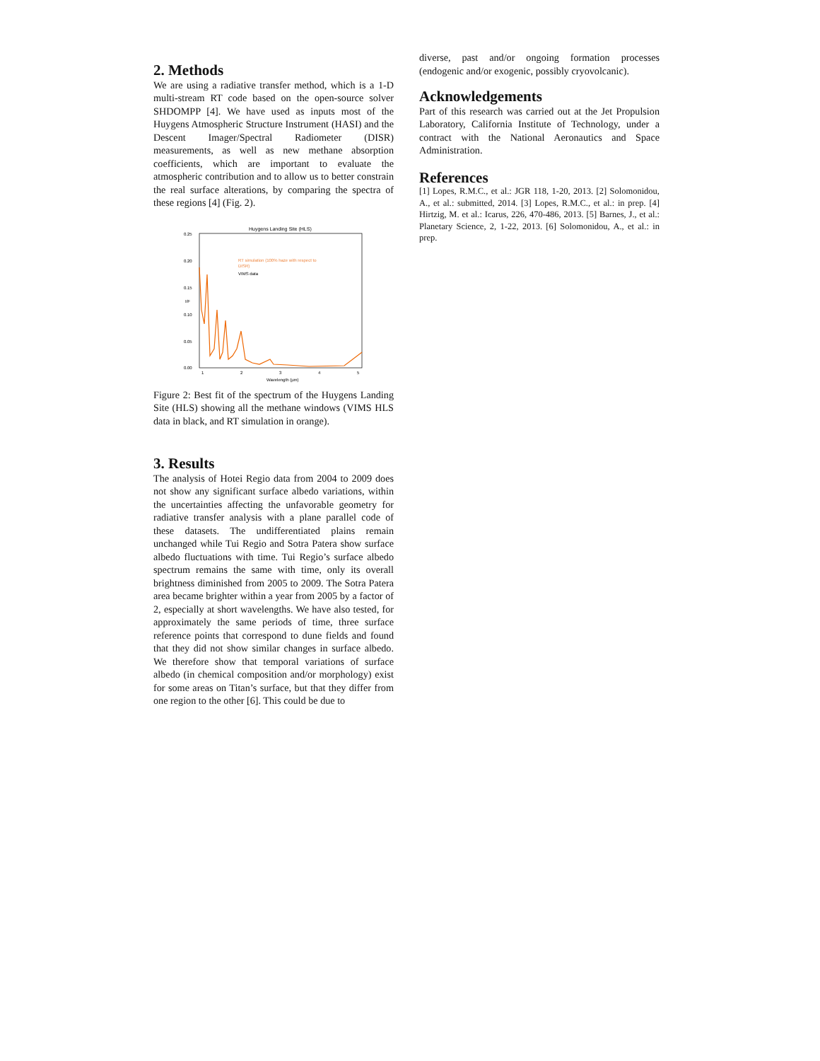2. Methods
We are using a radiative transfer method, which is a 1-D multi-stream RT code based on the open-source solver SHDOMPP [4]. We have used as inputs most of the Huygens Atmospheric Structure Instrument (HASI) and the Descent Imager/Spectral Radiometer (DISR) measurements, as well as new methane absorption coefficients, which are important to evaluate the atmospheric contribution and to allow us to better constrain the real surface alterations, by comparing the spectra of these regions [4] (Fig. 2).
Huygens Landing Site (HLS)
0.25
0.20
0.15
0.10
0.05
0.00
I/F
1
2
3
4
5
Wavelength (µm)
RT simulation (100% haze with respect to
DISR)
VIMS data
Figure 2: Best fit of the spectrum of the Huygens Landing Site (HLS) showing all the methane windows (VIMS HLS data in black, and RT simulation in orange).
3. Results
The analysis of Hotei Regio data from 2004 to 2009 does not show any significant surface albedo variations, within the uncertainties affecting the unfavorable geometry for radiative transfer analysis with a plane parallel code of these datasets. The undifferentiated plains remain unchanged while Tui Regio and Sotra Patera show surface albedo fluctuations with time. Tui Regio’s surface albedo spectrum remains the same with time, only its overall brightness diminished from 2005 to 2009. The Sotra Patera area became brighter within a year from 2005 by a factor of 2, especially at short wavelengths. We have also tested, for approximately the same periods of time, three surface reference points that correspond to dune fields and found that they did not show similar changes in surface albedo. We therefore show that temporal variations of surface albedo (in chemical composition and/or morphology) exist for some areas on Titan’s surface, but that they differ from one region to the other [6]. This could be due to
diverse, past and/or ongoing formation processes (endogenic and/or exogenic, possibly cryovolcanic).
Acknowledgements
Part of this research was carried out at the Jet Propulsion Laboratory, California Institute of Technology, under a contract with the National Aeronautics and Space Administration.
References
[1] Lopes, R.M.C., et al.: JGR 118, 1-20, 2013. [2] Solomonidou, A., et al.: submitted, 2014. [3] Lopes, R.M.C., et al.: in prep. [4] Hirtzig, M. et al.: Icarus, 226, 470-486, 2013. [5] Barnes, J., et al.: Planetary Science, 2, 1-22, 2013. [6] Solomonidou, A., et al.: in prep.